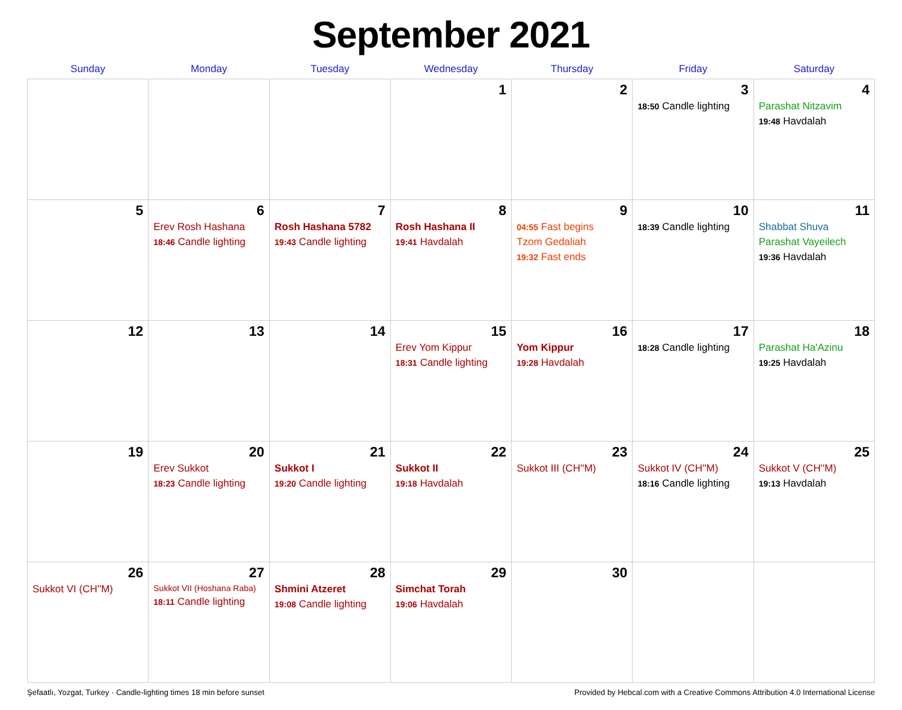September 2021
| Sunday | Monday | Tuesday | Wednesday | Thursday | Friday | Saturday |
| --- | --- | --- | --- | --- | --- | --- |
| | | | 1 | 2 | 3 18:50 Candle lighting | 4 Parashat Nitzavim 19:48 Havdalah |
| 5 | 6 Erev Rosh Hashana 18:46 Candle lighting | 7 Rosh Hashana 5782 19:43 Candle lighting | 8 Rosh Hashana II 19:41 Havdalah | 9 04:55 Fast begins Tzom Gedaliah 19:32 Fast ends | 10 18:39 Candle lighting | 11 Shabbat Shuva Parashat Vayeilech 19:36 Havdalah |
| 12 | 13 | 14 | 15 Erev Yom Kippur 18:31 Candle lighting | 16 Yom Kippur 19:28 Havdalah | 17 18:28 Candle lighting | 18 Parashat Ha'Azinu 19:25 Havdalah |
| 19 | 20 Erev Sukkot 18:23 Candle lighting | 21 Sukkot I 19:20 Candle lighting | 22 Sukkot II 19:18 Havdalah | 23 Sukkot III (CH''M) | 24 Sukkot IV (CH''M) 18:16 Candle lighting | 25 Sukkot V (CH''M) 19:13 Havdalah |
| 26 Sukkot VI (CH''M) | 27 Sukkot VII (Hoshana Raba) 18:11 Candle lighting | 28 Shmini Atzeret 19:08 Candle lighting | 29 Simchat Torah 19:06 Havdalah | 30 | | |
Şefaatlı, Yozgat, Turkey · Candle-lighting times 18 min before sunset Provided by Hebcal.com with a Creative Commons Attribution 4.0 International License